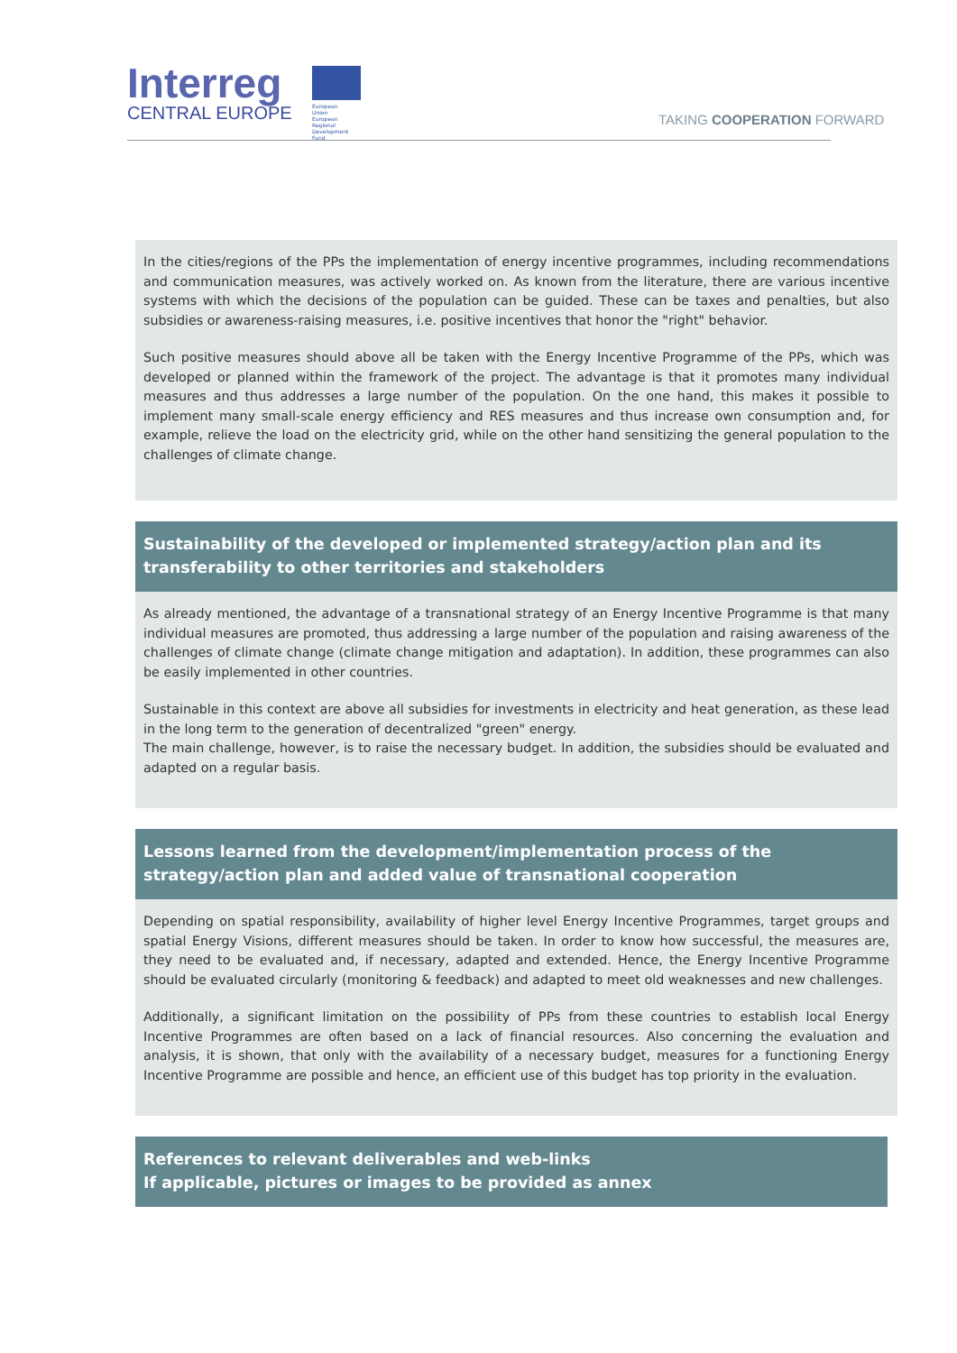Interreg
CENTRAL EUROPE
European Union
European Regional
Development Fund
TAKING COOPERATION FORWARD
In the cities/regions of the PPs the implementation of energy incentive programmes, including recommendations and communication measures, was actively worked on. As known from the literature, there are various incentive systems with which the decisions of the population can be guided. These can be taxes and penalties, but also subsidies or awareness-raising measures, i.e. positive incentives that honor the "right" behavior.
Such positive measures should above all be taken with the Energy Incentive Programme of the PPs, which was developed or planned within the framework of the project. The advantage is that it promotes many individual measures and thus addresses a large number of the population. On the one hand, this makes it possible to implement many small-scale energy efficiency and RES measures and thus increase own consumption and, for example, relieve the load on the electricity grid, while on the other hand sensitizing the general population to the challenges of climate change.
Sustainability of the developed or implemented strategy/action plan and its transferability to other territories and stakeholders
As already mentioned, the advantage of a transnational strategy of an Energy Incentive Programme is that many individual measures are promoted, thus addressing a large number of the population and raising awareness of the challenges of climate change (climate change mitigation and adaptation). In addition, these programmes can also be easily implemented in other countries.
Sustainable in this context are above all subsidies for investments in electricity and heat generation, as these lead in the long term to the generation of decentralized "green" energy.
The main challenge, however, is to raise the necessary budget. In addition, the subsidies should be evaluated and adapted on a regular basis.
Lessons learned from the development/implementation process of the strategy/action plan and added value of transnational cooperation
Depending on spatial responsibility, availability of higher level Energy Incentive Programmes, target groups and spatial Energy Visions, different measures should be taken. In order to know how successful, the measures are, they need to be evaluated and, if necessary, adapted and extended. Hence, the Energy Incentive Programme should be evaluated circularly (monitoring & feedback) and adapted to meet old weaknesses and new challenges.
Additionally, a significant limitation on the possibility of PPs from these countries to establish local Energy Incentive Programmes are often based on a lack of financial resources. Also concerning the evaluation and analysis, it is shown, that only with the availability of a necessary budget, measures for a functioning Energy Incentive Programme are possible and hence, an efficient use of this budget has top priority in the evaluation.
References to relevant deliverables and web-links
If applicable, pictures or images to be provided as annex